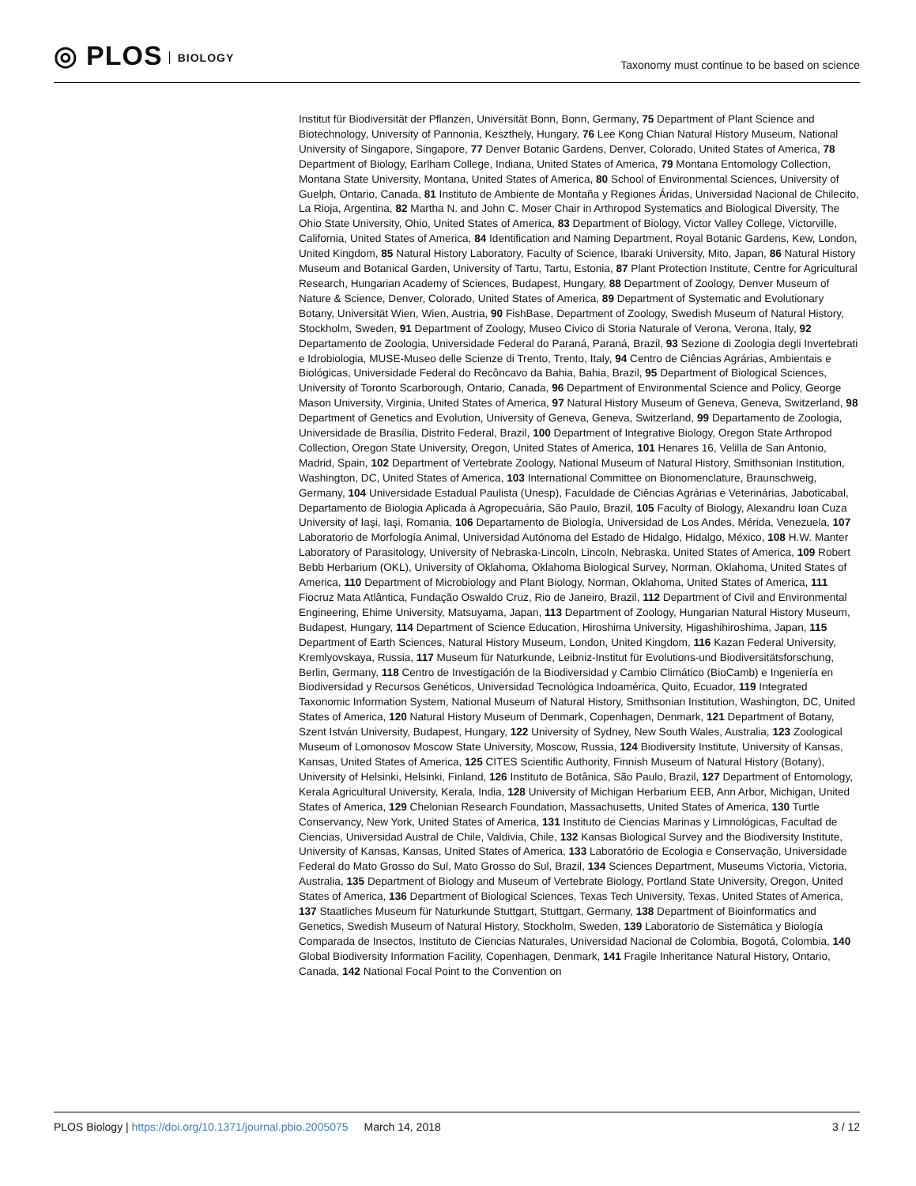◎ PLOS BIOLOGY
Taxonomy must continue to be based on science
Institut für Biodiversität der Pflanzen, Universität Bonn, Bonn, Germany, 75 Department of Plant Science and Biotechnology, University of Pannonia, Keszthely, Hungary, 76 Lee Kong Chian Natural History Museum, National University of Singapore, Singapore, 77 Denver Botanic Gardens, Denver, Colorado, United States of America, 78 Department of Biology, Earlham College, Indiana, United States of America, 79 Montana Entomology Collection, Montana State University, Montana, United States of America, 80 School of Environmental Sciences, University of Guelph, Ontario, Canada, 81 Instituto de Ambiente de Montaña y Regiones Áridas, Universidad Nacional de Chilecito, La Rioja, Argentina, 82 Martha N. and John C. Moser Chair in Arthropod Systematics and Biological Diversity, The Ohio State University, Ohio, United States of America, 83 Department of Biology, Victor Valley College, Victorville, California, United States of America, 84 Identification and Naming Department, Royal Botanic Gardens, Kew, London, United Kingdom, 85 Natural History Laboratory, Faculty of Science, Ibaraki University, Mito, Japan, 86 Natural History Museum and Botanical Garden, University of Tartu, Tartu, Estonia, 87 Plant Protection Institute, Centre for Agricultural Research, Hungarian Academy of Sciences, Budapest, Hungary, 88 Department of Zoology, Denver Museum of Nature & Science, Denver, Colorado, United States of America, 89 Department of Systematic and Evolutionary Botany, Universität Wien, Wien, Austria, 90 FishBase, Department of Zoology, Swedish Museum of Natural History, Stockholm, Sweden, 91 Department of Zoology, Museo Civico di Storia Naturale of Verona, Verona, Italy, 92 Departamento de Zoologia, Universidade Federal do Paraná, Paraná, Brazil, 93 Sezione di Zoologia degli Invertebrati e Idrobiologia, MUSE-Museo delle Scienze di Trento, Trento, Italy, 94 Centro de Ciências Agrárias, Ambientais e Biológicas, Universidade Federal do Recôncavo da Bahia, Bahia, Brazil, 95 Department of Biological Sciences, University of Toronto Scarborough, Ontario, Canada, 96 Department of Environmental Science and Policy, George Mason University, Virginia, United States of America, 97 Natural History Museum of Geneva, Geneva, Switzerland, 98 Department of Genetics and Evolution, University of Geneva, Geneva, Switzerland, 99 Departamento de Zoologia, Universidade de Brasília, Distrito Federal, Brazil, 100 Department of Integrative Biology, Oregon State Arthropod Collection, Oregon State University, Oregon, United States of America, 101 Henares 16, Velilla de San Antonio, Madrid, Spain, 102 Department of Vertebrate Zoology, National Museum of Natural History, Smithsonian Institution, Washington, DC, United States of America, 103 International Committee on Bionomenclature, Braunschweig, Germany, 104 Universidade Estadual Paulista (Unesp), Faculdade de Ciências Agrárias e Veterinárias, Jaboticabal, Departamento de Biologia Aplicada à Agropecuária, São Paulo, Brazil, 105 Faculty of Biology, Alexandru Ioan Cuza University of Iaşi, Iaşi, Romania, 106 Departamento de Biología, Universidad de Los Andes, Mérida, Venezuela, 107 Laboratorio de Morfología Animal, Universidad Autónoma del Estado de Hidalgo, Hidalgo, México, 108 H.W. Manter Laboratory of Parasitology, University of Nebraska-Lincoln, Lincoln, Nebraska, United States of America, 109 Robert Bebb Herbarium (OKL), University of Oklahoma, Oklahoma Biological Survey, Norman, Oklahoma, United States of America, 110 Department of Microbiology and Plant Biology, Norman, Oklahoma, United States of America, 111 Fiocruz Mata Atlântica, Fundação Oswaldo Cruz, Rio de Janeiro, Brazil, 112 Department of Civil and Environmental Engineering, Ehime University, Matsuyama, Japan, 113 Department of Zoology, Hungarian Natural History Museum, Budapest, Hungary, 114 Department of Science Education, Hiroshima University, Higashihiroshima, Japan, 115 Department of Earth Sciences, Natural History Museum, London, United Kingdom, 116 Kazan Federal University, Kremlyovskaya, Russia, 117 Museum für Naturkunde, Leibniz-Institut für Evolutions-und Biodiversitätsforschung, Berlin, Germany, 118 Centro de Investigación de la Biodiversidad y Cambio Climático (BioCamb) e Ingeniería en Biodiversidad y Recursos Genéticos, Universidad Tecnológica Indoamérica, Quito, Ecuador, 119 Integrated Taxonomic Information System, National Museum of Natural History, Smithsonian Institution, Washington, DC, United States of America, 120 Natural History Museum of Denmark, Copenhagen, Denmark, 121 Department of Botany, Szent István University, Budapest, Hungary, 122 University of Sydney, New South Wales, Australia, 123 Zoological Museum of Lomonosov Moscow State University, Moscow, Russia, 124 Biodiversity Institute, University of Kansas, Kansas, United States of America, 125 CITES Scientific Authority, Finnish Museum of Natural History (Botany), University of Helsinki, Helsinki, Finland, 126 Instituto de Botânica, São Paulo, Brazil, 127 Department of Entomology, Kerala Agricultural University, Kerala, India, 128 University of Michigan Herbarium EEB, Ann Arbor, Michigan, United States of America, 129 Chelonian Research Foundation, Massachusetts, United States of America, 130 Turtle Conservancy, New York, United States of America, 131 Instituto de Ciencias Marinas y Limnológicas, Facultad de Ciencias, Universidad Austral de Chile, Valdivia, Chile, 132 Kansas Biological Survey and the Biodiversity Institute, University of Kansas, Kansas, United States of America, 133 Laboratório de Ecologia e Conservação, Universidade Federal do Mato Grosso do Sul, Mato Grosso do Sul, Brazil, 134 Sciences Department, Museums Victoria, Victoria, Australia, 135 Department of Biology and Museum of Vertebrate Biology, Portland State University, Oregon, United States of America, 136 Department of Biological Sciences, Texas Tech University, Texas, United States of America, 137 Staatliches Museum für Naturkunde Stuttgart, Stuttgart, Germany, 138 Department of Bioinformatics and Genetics, Swedish Museum of Natural History, Stockholm, Sweden, 139 Laboratorio de Sistemática y Biología Comparada de Insectos, Instituto de Ciencias Naturales, Universidad Nacional de Colombia, Bogotá, Colombia, 140 Global Biodiversity Information Facility, Copenhagen, Denmark, 141 Fragile Inheritance Natural History, Ontario, Canada, 142 National Focal Point to the Convention on
PLOS Biology | https://doi.org/10.1371/journal.pbio.2005075 March 14, 2018 3 / 12